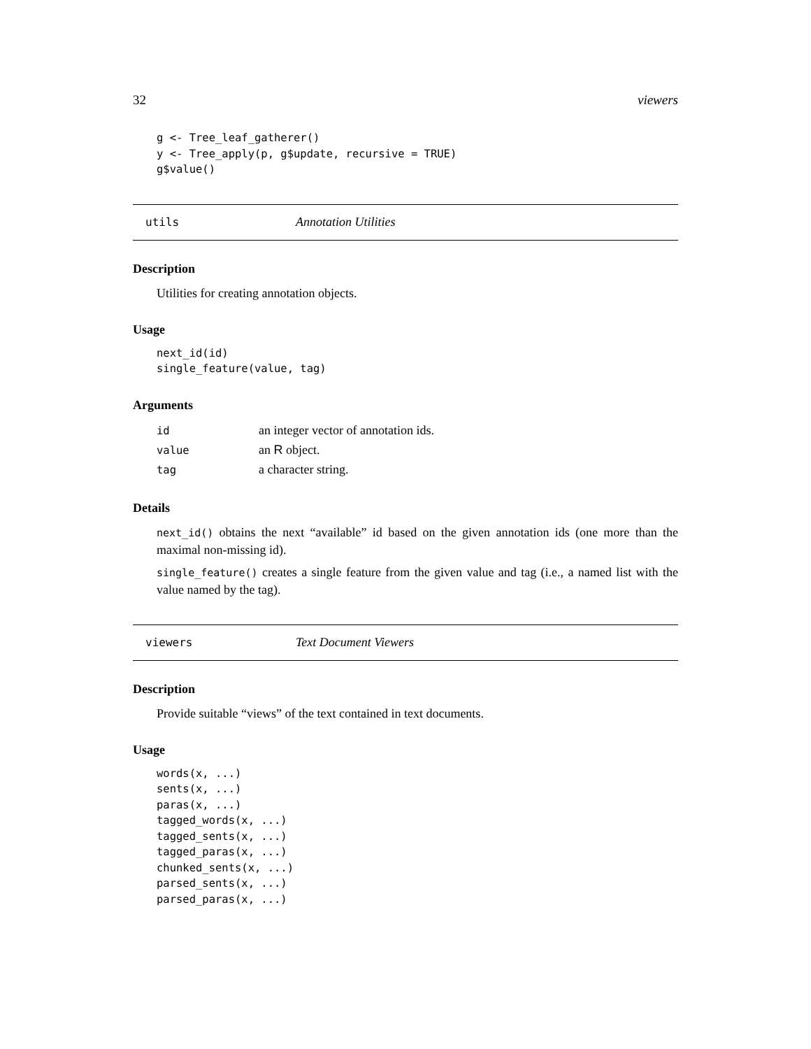32 viewers
g <- Tree_leaf_gatherer()
y <- Tree_apply(p, g$update, recursive = TRUE)
g$value()
utils Annotation Utilities
Description
Utilities for creating annotation objects.
Usage
next_id(id)
single_feature(value, tag)
Arguments
| id | an integer vector of annotation ids. |
| value | an R object. |
| tag | a character string. |
Details
next_id() obtains the next “available” id based on the given annotation ids (one more than the maximal non-missing id).
single_feature() creates a single feature from the given value and tag (i.e., a named list with the value named by the tag).
viewers Text Document Viewers
Description
Provide suitable “views” of the text contained in text documents.
Usage
words(x, ...)
sents(x, ...)
paras(x, ...)
tagged_words(x, ...)
tagged_sents(x, ...)
tagged_paras(x, ...)
chunked_sents(x, ...)
parsed_sents(x, ...)
parsed_paras(x, ...)